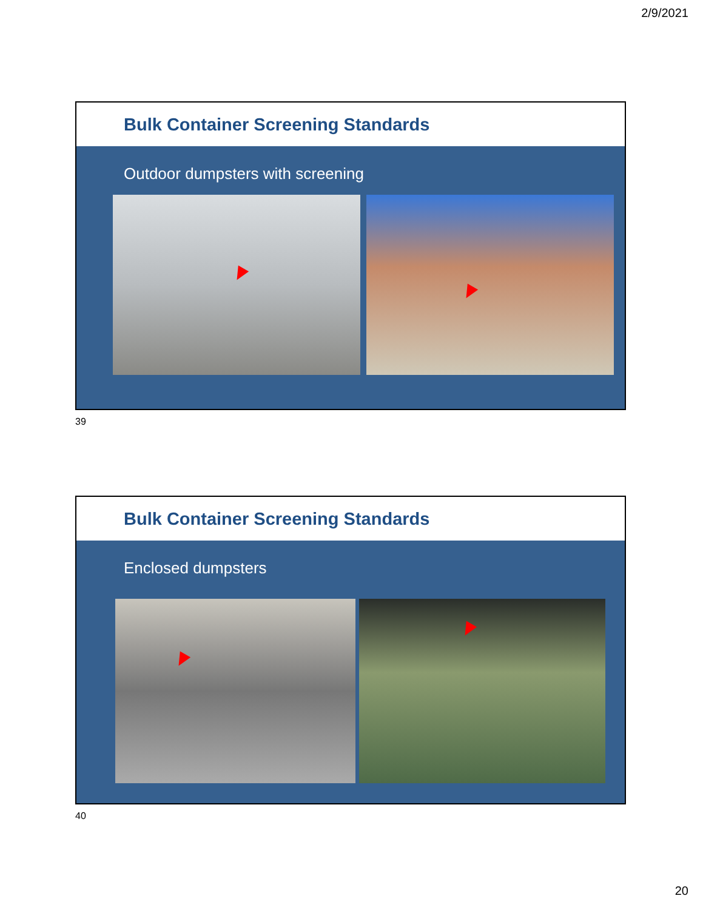2/9/2021
Bulk Container Screening Standards
Outdoor dumpsters with screening
39
Bulk Container Screening Standards
Enclosed dumpsters
40
20